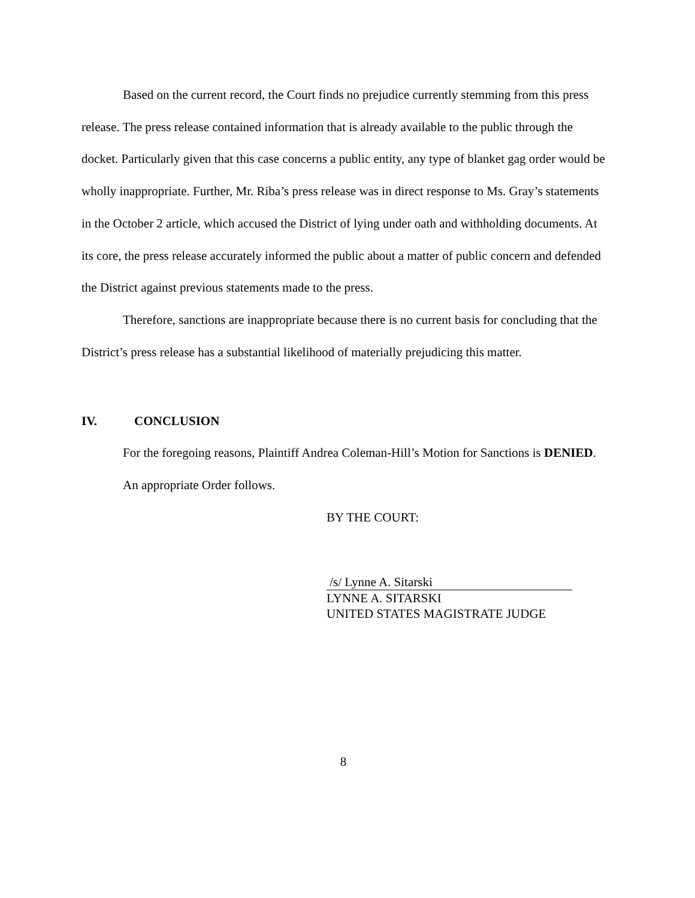Based on the current record, the Court finds no prejudice currently stemming from this press release. The press release contained information that is already available to the public through the docket. Particularly given that this case concerns a public entity, any type of blanket gag order would be wholly inappropriate. Further, Mr. Riba’s press release was in direct response to Ms. Gray’s statements in the October 2 article, which accused the District of lying under oath and withholding documents. At its core, the press release accurately informed the public about a matter of public concern and defended the District against previous statements made to the press.
Therefore, sanctions are inappropriate because there is no current basis for concluding that the District’s press release has a substantial likelihood of materially prejudicing this matter.
IV. CONCLUSION
For the foregoing reasons, Plaintiff Andrea Coleman-Hill’s Motion for Sanctions is DENIED.
An appropriate Order follows.
BY THE COURT:
/s/ Lynne A. Sitarski
LYNNE A. SITARSKI
UNITED STATES MAGISTRATE JUDGE
8